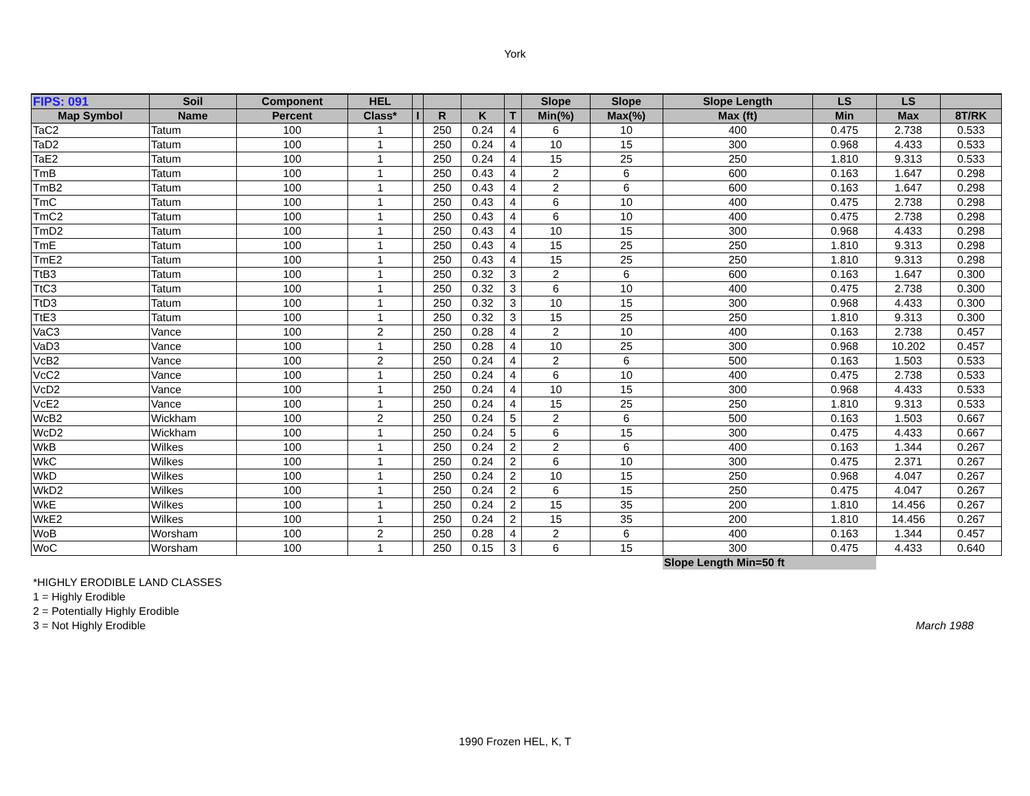York
| FIPS: 091 | Soil | Component | HEL | | | | | Slope | Slope | Slope Length | LS | LS | |
| --- | --- | --- | --- | --- | --- | --- | --- | --- | --- | --- | --- | --- | --- |
| Map Symbol | Name | Percent | Class* | I | R | K | T | Min(%) | Max(%) | Max (ft) | Min | Max | 8T/RK |
| TaC2 | Tatum | 100 | 1 | | 250 | 0.24 | 4 | 6 | 10 | 400 | 0.475 | 2.738 | 0.533 |
| TaD2 | Tatum | 100 | 1 | | 250 | 0.24 | 4 | 10 | 15 | 300 | 0.968 | 4.433 | 0.533 |
| TaE2 | Tatum | 100 | 1 | | 250 | 0.24 | 4 | 15 | 25 | 250 | 1.810 | 9.313 | 0.533 |
| TmB | Tatum | 100 | 1 | | 250 | 0.43 | 4 | 2 | 6 | 600 | 0.163 | 1.647 | 0.298 |
| TmB2 | Tatum | 100 | 1 | | 250 | 0.43 | 4 | 2 | 6 | 600 | 0.163 | 1.647 | 0.298 |
| TmC | Tatum | 100 | 1 | | 250 | 0.43 | 4 | 6 | 10 | 400 | 0.475 | 2.738 | 0.298 |
| TmC2 | Tatum | 100 | 1 | | 250 | 0.43 | 4 | 6 | 10 | 400 | 0.475 | 2.738 | 0.298 |
| TmD2 | Tatum | 100 | 1 | | 250 | 0.43 | 4 | 10 | 15 | 300 | 0.968 | 4.433 | 0.298 |
| TmE | Tatum | 100 | 1 | | 250 | 0.43 | 4 | 15 | 25 | 250 | 1.810 | 9.313 | 0.298 |
| TmE2 | Tatum | 100 | 1 | | 250 | 0.43 | 4 | 15 | 25 | 250 | 1.810 | 9.313 | 0.298 |
| TtB3 | Tatum | 100 | 1 | | 250 | 0.32 | 3 | 2 | 6 | 600 | 0.163 | 1.647 | 0.300 |
| TtC3 | Tatum | 100 | 1 | | 250 | 0.32 | 3 | 6 | 10 | 400 | 0.475 | 2.738 | 0.300 |
| TtD3 | Tatum | 100 | 1 | | 250 | 0.32 | 3 | 10 | 15 | 300 | 0.968 | 4.433 | 0.300 |
| TtE3 | Tatum | 100 | 1 | | 250 | 0.32 | 3 | 15 | 25 | 250 | 1.810 | 9.313 | 0.300 |
| VaC3 | Vance | 100 | 2 | | 250 | 0.28 | 4 | 2 | 10 | 400 | 0.163 | 2.738 | 0.457 |
| VaD3 | Vance | 100 | 1 | | 250 | 0.28 | 4 | 10 | 25 | 300 | 0.968 | 10.202 | 0.457 |
| VcB2 | Vance | 100 | 2 | | 250 | 0.24 | 4 | 2 | 6 | 500 | 0.163 | 1.503 | 0.533 |
| VcC2 | Vance | 100 | 1 | | 250 | 0.24 | 4 | 6 | 10 | 400 | 0.475 | 2.738 | 0.533 |
| VcD2 | Vance | 100 | 1 | | 250 | 0.24 | 4 | 10 | 15 | 300 | 0.968 | 4.433 | 0.533 |
| VcE2 | Vance | 100 | 1 | | 250 | 0.24 | 4 | 15 | 25 | 250 | 1.810 | 9.313 | 0.533 |
| WcB2 | Wickham | 100 | 2 | | 250 | 0.24 | 5 | 2 | 6 | 500 | 0.163 | 1.503 | 0.667 |
| WcD2 | Wickham | 100 | 1 | | 250 | 0.24 | 5 | 6 | 15 | 300 | 0.475 | 4.433 | 0.667 |
| WkB | Wilkes | 100 | 1 | | 250 | 0.24 | 2 | 2 | 6 | 400 | 0.163 | 1.344 | 0.267 |
| WkC | Wilkes | 100 | 1 | | 250 | 0.24 | 2 | 6 | 10 | 300 | 0.475 | 2.371 | 0.267 |
| WkD | Wilkes | 100 | 1 | | 250 | 0.24 | 2 | 10 | 15 | 250 | 0.968 | 4.047 | 0.267 |
| WkD2 | Wilkes | 100 | 1 | | 250 | 0.24 | 2 | 6 | 15 | 250 | 0.475 | 4.047 | 0.267 |
| WkE | Wilkes | 100 | 1 | | 250 | 0.24 | 2 | 15 | 35 | 200 | 1.810 | 14.456 | 0.267 |
| WkE2 | Wilkes | 100 | 1 | | 250 | 0.24 | 2 | 15 | 35 | 200 | 1.810 | 14.456 | 0.267 |
| WoB | Worsham | 100 | 2 | | 250 | 0.28 | 4 | 2 | 6 | 400 | 0.163 | 1.344 | 0.457 |
| WoC | Worsham | 100 | 1 | | 250 | 0.15 | 3 | 6 | 15 | 300 | 0.475 | 4.433 | 0.640 |
| | | | | | | | | | | Slope Length Min=50 ft | | | |
*HIGHLY ERODIBLE LAND CLASSES
1 = Highly Erodible
2 = Potentially Highly Erodible
3 = Not Highly Erodible March 1988
1990 Frozen HEL, K, T